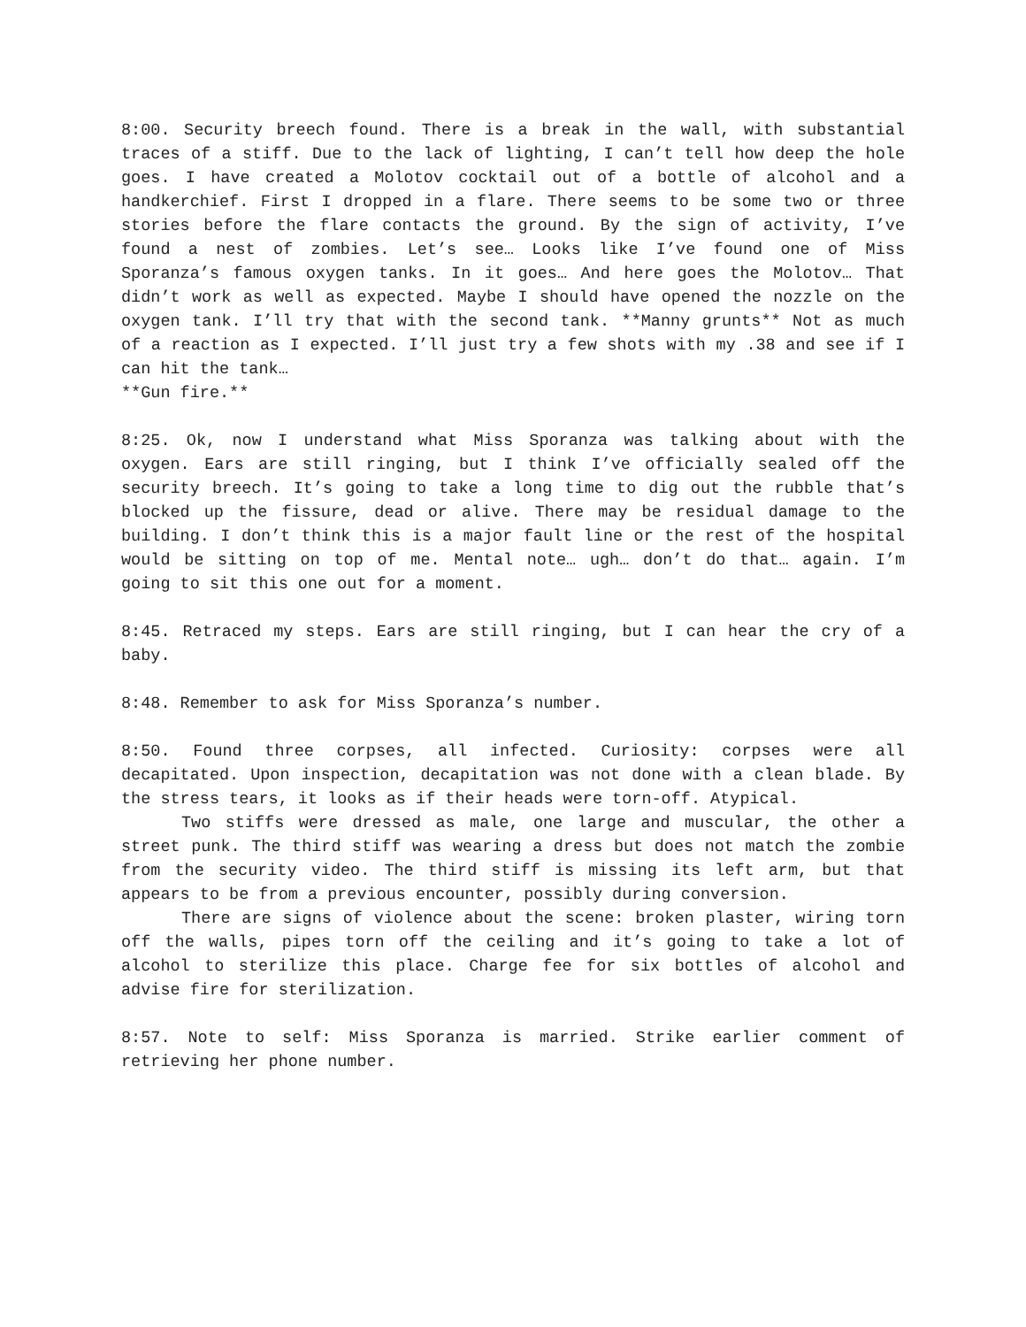8:00. Security breech found. There is a break in the wall, with substantial traces of a stiff. Due to the lack of lighting, I can’t tell how deep the hole goes. I have created a Molotov cocktail out of a bottle of alcohol and a handkerchief. First I dropped in a flare. There seems to be some two or three stories before the flare contacts the ground. By the sign of activity, I’ve found a nest of zombies. Let’s see… Looks like I’ve found one of Miss Sporanza’s famous oxygen tanks. In it goes… And here goes the Molotov… That didn’t work as well as expected. Maybe I should have opened the nozzle on the oxygen tank. I’ll try that with the second tank. **Manny grunts** Not as much of a reaction as I expected. I’ll just try a few shots with my .38 and see if I can hit the tank…
**Gun fire.**
8:25. Ok, now I understand what Miss Sporanza was talking about with the oxygen. Ears are still ringing, but I think I’ve officially sealed off the security breech. It’s going to take a long time to dig out the rubble that’s blocked up the fissure, dead or alive. There may be residual damage to the building. I don’t think this is a major fault line or the rest of the hospital would be sitting on top of me. Mental note… ugh… don’t do that… again. I’m going to sit this one out for a moment.
8:45. Retraced my steps. Ears are still ringing, but I can hear the cry of a baby.
8:48. Remember to ask for Miss Sporanza’s number.
8:50. Found three corpses, all infected. Curiosity: corpses were all decapitated. Upon inspection, decapitation was not done with a clean blade. By the stress tears, it looks as if their heads were torn-off. Atypical.
Two stiffs were dressed as male, one large and muscular, the other a street punk. The third stiff was wearing a dress but does not match the zombie from the security video. The third stiff is missing its left arm, but that appears to be from a previous encounter, possibly during conversion.
There are signs of violence about the scene: broken plaster, wiring torn off the walls, pipes torn off the ceiling and it’s going to take a lot of alcohol to sterilize this place. Charge fee for six bottles of alcohol and advise fire for sterilization.
8:57. Note to self: Miss Sporanza is married. Strike earlier comment of retrieving her phone number.